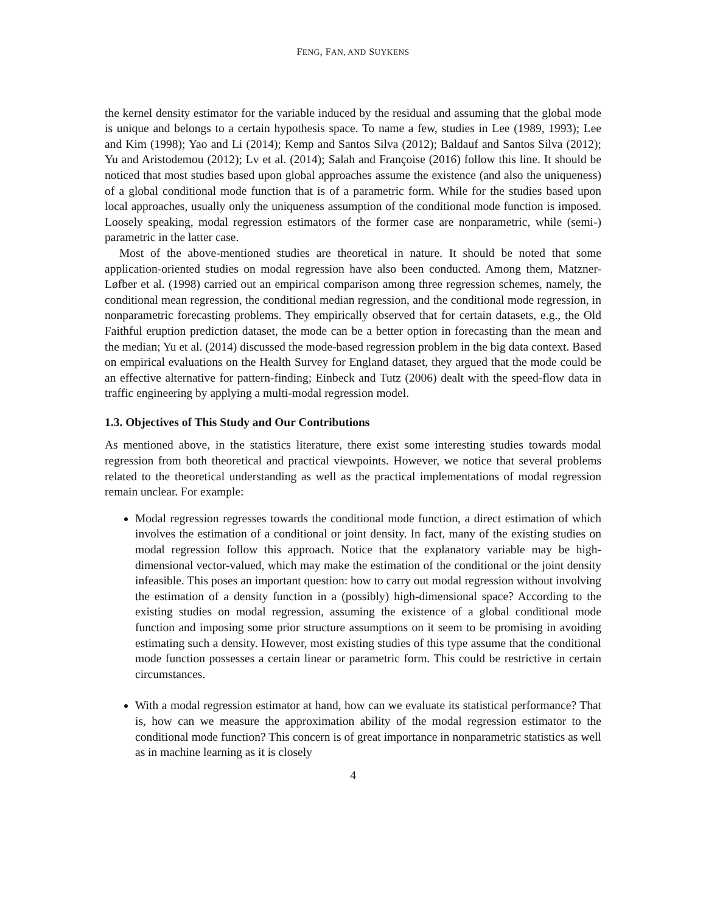FENG, FAN, AND SUYKENS
the kernel density estimator for the variable induced by the residual and assuming that the global mode is unique and belongs to a certain hypothesis space. To name a few, studies in Lee (1989, 1993); Lee and Kim (1998); Yao and Li (2014); Kemp and Santos Silva (2012); Baldauf and Santos Silva (2012); Yu and Aristodemou (2012); Lv et al. (2014); Salah and Françoise (2016) follow this line. It should be noticed that most studies based upon global approaches assume the existence (and also the uniqueness) of a global conditional mode function that is of a parametric form. While for the studies based upon local approaches, usually only the uniqueness assumption of the conditional mode function is imposed. Loosely speaking, modal regression estimators of the former case are nonparametric, while (semi-) parametric in the latter case.
Most of the above-mentioned studies are theoretical in nature. It should be noted that some application-oriented studies on modal regression have also been conducted. Among them, Matzner-Løfber et al. (1998) carried out an empirical comparison among three regression schemes, namely, the conditional mean regression, the conditional median regression, and the conditional mode regression, in nonparametric forecasting problems. They empirically observed that for certain datasets, e.g., the Old Faithful eruption prediction dataset, the mode can be a better option in forecasting than the mean and the median; Yu et al. (2014) discussed the mode-based regression problem in the big data context. Based on empirical evaluations on the Health Survey for England dataset, they argued that the mode could be an effective alternative for pattern-finding; Einbeck and Tutz (2006) dealt with the speed-flow data in traffic engineering by applying a multi-modal regression model.
1.3. Objectives of This Study and Our Contributions
As mentioned above, in the statistics literature, there exist some interesting studies towards modal regression from both theoretical and practical viewpoints. However, we notice that several problems related to the theoretical understanding as well as the practical implementations of modal regression remain unclear. For example:
Modal regression regresses towards the conditional mode function, a direct estimation of which involves the estimation of a conditional or joint density. In fact, many of the existing studies on modal regression follow this approach. Notice that the explanatory variable may be high-dimensional vector-valued, which may make the estimation of the conditional or the joint density infeasible. This poses an important question: how to carry out modal regression without involving the estimation of a density function in a (possibly) high-dimensional space? According to the existing studies on modal regression, assuming the existence of a global conditional mode function and imposing some prior structure assumptions on it seem to be promising in avoiding estimating such a density. However, most existing studies of this type assume that the conditional mode function possesses a certain linear or parametric form. This could be restrictive in certain circumstances.
With a modal regression estimator at hand, how can we evaluate its statistical performance? That is, how can we measure the approximation ability of the modal regression estimator to the conditional mode function? This concern is of great importance in nonparametric statistics as well as in machine learning as it is closely
4